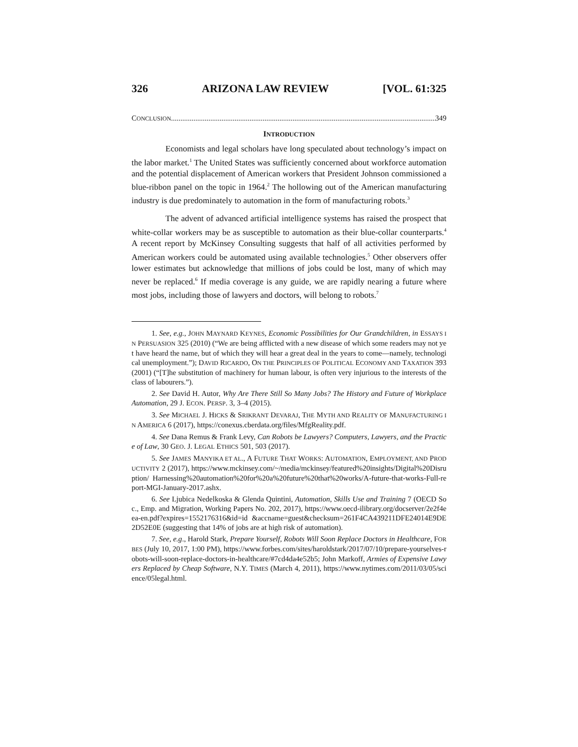326 ARIZONA LAW REVIEW [VOL. 61:325
CONCLUSION.............................................................................................................................................. 349
INTRODUCTION
Economists and legal scholars have long speculated about technology’s impact on the labor market.<sup>1</sup> The United States was sufficiently concerned about workforce automation and the potential displacement of American workers that President Johnson commissioned a blue-ribbon panel on the topic in 1964.<sup>2</sup> The hollowing out of the American manufacturing industry is due predominately to automation in the form of manufacturing robots.<sup>3</sup>
The advent of advanced artificial intelligence systems has raised the prospect that white-collar workers may be as susceptible to automation as their blue-collar counterparts.<sup>4</sup> A recent report by McKinsey Consulting suggests that half of all activities performed by American workers could be automated using available technologies.<sup>5</sup> Other observers offer lower estimates but acknowledge that millions of jobs could be lost, many of which may never be replaced.<sup>6</sup> If media coverage is any guide, we are rapidly nearing a future where most jobs, including those of lawyers and doctors, will belong to robots.<sup>7</sup>
1. See, e.g., JOHN MAYNARD KEYNES, Economic Possibilities for Our Grandchildren, in ESSAYS IN PERSUASION 325 (2010) (“We are being afflicted with a new disease of which some readers may not yet have heard the name, but of which they will hear a great deal in the years to come—namely, technological unemployment.”); DAVID RICARDO, ON THE PRINCIPLES OF POLITICAL ECONOMY AND TAXATION 393 (2001) (“[T]he substitution of machinery for human labour, is often very injurious to the interests of the class of labourers.”).
2. See David H. Autor, Why Are There Still So Many Jobs? The History and Future of Workplace Automation, 29 J. ECON. PERSP. 3, 3–4 (2015).
3. See MICHAEL J. HICKS & SRIKRANT DEVARAJ, THE MYTH AND REALITY OF MANUFACTURING IN AMERICA 6 (2017), https://conexus.cberdata.org/files/MfgReality.pdf.
4. See Dana Remus & Frank Levy, Can Robots be Lawyers? Computers, Lawyers, and the Practice of Law, 30 GEO. J. LEGAL ETHICS 501, 503 (2017).
5. See JAMES MANYIKA ET AL., A FUTURE THAT WORKS: AUTOMATION, EMPLOYMENT, AND PRODUCTIVITY 2 (2017), https://www.mckinsey.com/~/media/mckinsey/featured%20insights/Digital%20Disruption/ Harnessing%20automation%20for%20a%20future%20that%20works/A-future-that-works-Full-report-MGI-January-2017.ashx.
6. See Ljubica Nedelkoska & Glenda Quintini, Automation, Skills Use and Training 7 (OECD Soc., Emp. and Migration, Working Papers No. 202, 2017), https://www.oecd-ilibrary.org/docserver/2e2f4eea-en.pdf?expires=1552176316&id=id &accname=guest&checksum=261F4CA439211DFE24014E9DE2D52E0E (suggesting that 14% of jobs are at high risk of automation).
7. See, e.g., Harold Stark, Prepare Yourself, Robots Will Soon Replace Doctors in Healthcare, FORBES (July 10, 2017, 1:00 PM), https://www.forbes.com/sites/haroldstark/2017/07/10/prepare-yourselves-robots-will-soon-replace-doctors-in-healthcare/#7cd4da4e52b5; John Markoff, Armies of Expensive Lawyers Replaced by Cheap Software, N.Y. TIMES (March 4, 2011), https://www.nytimes.com/2011/03/05/science/05legal.html.